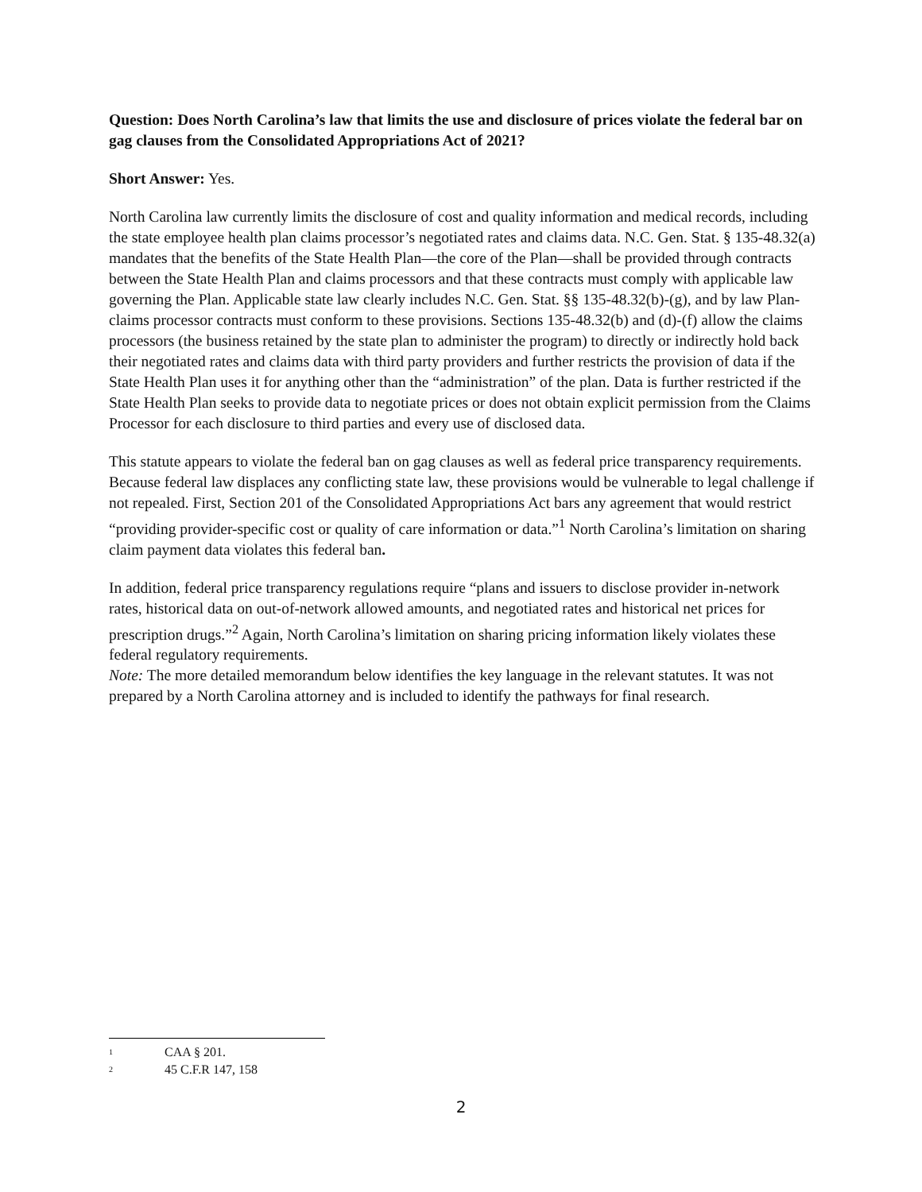Question: Does North Carolina’s law that limits the use and disclosure of prices violate the federal bar on gag clauses from the Consolidated Appropriations Act of 2021?
Short Answer: Yes.
North Carolina law currently limits the disclosure of cost and quality information and medical records, including the state employee health plan claims processor’s negotiated rates and claims data. N.C. Gen. Stat. § 135-48.32(a) mandates that the benefits of the State Health Plan—the core of the Plan—shall be provided through contracts between the State Health Plan and claims processors and that these contracts must comply with applicable law governing the Plan. Applicable state law clearly includes N.C. Gen. Stat. §§ 135-48.32(b)-(g), and by law Plan-claims processor contracts must conform to these provisions. Sections 135-48.32(b) and (d)-(f) allow the claims processors (the business retained by the state plan to administer the program) to directly or indirectly hold back their negotiated rates and claims data with third party providers and further restricts the provision of data if the State Health Plan uses it for anything other than the “administration” of the plan. Data is further restricted if the State Health Plan seeks to provide data to negotiate prices or does not obtain explicit permission from the Claims Processor for each disclosure to third parties and every use of disclosed data.
This statute appears to violate the federal ban on gag clauses as well as federal price transparency requirements. Because federal law displaces any conflicting state law, these provisions would be vulnerable to legal challenge if not repealed. First, Section 201 of the Consolidated Appropriations Act bars any agreement that would restrict “providing provider-specific cost or quality of care information or data.”<sup>1</sup> North Carolina’s limitation on sharing claim payment data violates this federal ban.
In addition, federal price transparency regulations require “plans and issuers to disclose provider in-network rates, historical data on out-of-network allowed amounts, and negotiated rates and historical net prices for prescription drugs.”<sup>2</sup> Again, North Carolina’s limitation on sharing pricing information likely violates these federal regulatory requirements.
Note: The more detailed memorandum below identifies the key language in the relevant statutes. It was not prepared by a North Carolina attorney and is included to identify the pathways for final research.
1 CAA § 201.
2 45 C.F.R 147, 158
2